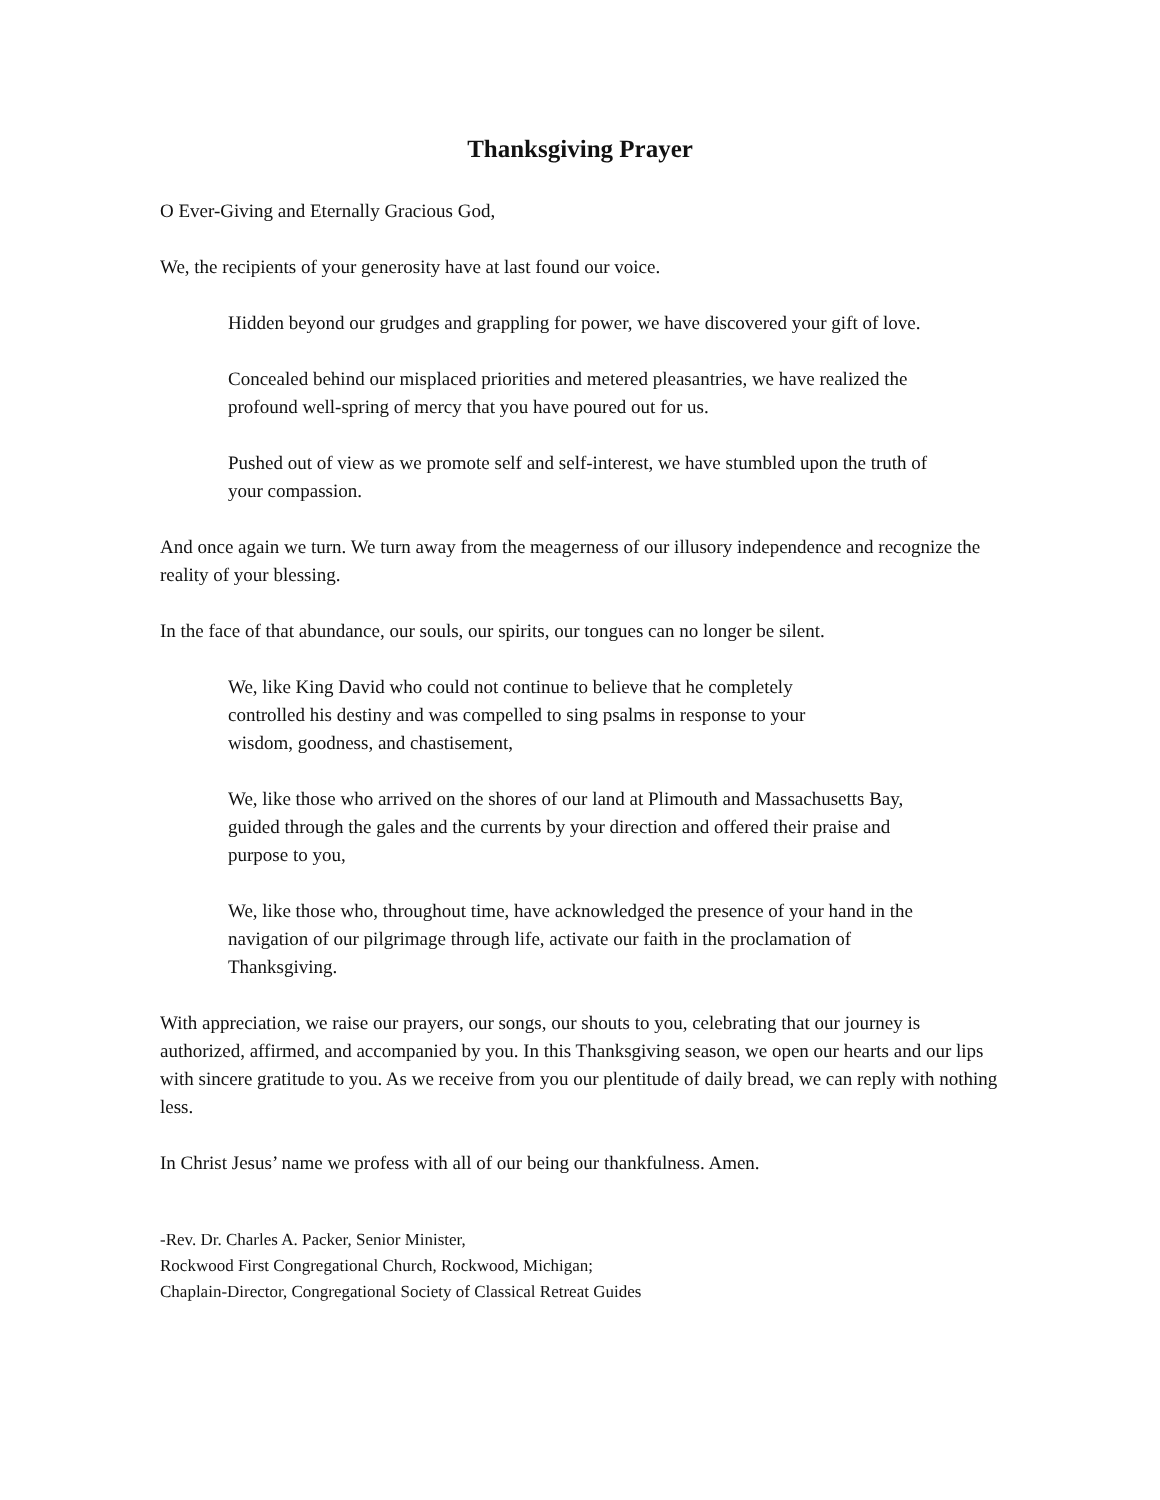Thanksgiving Prayer
O Ever-Giving and Eternally Gracious God,
We, the recipients of your generosity have at last found our voice.
Hidden beyond our grudges and grappling for power, we have discovered your gift of love.
Concealed behind our misplaced priorities and metered pleasantries, we have realized the profound well-spring of mercy that you have poured out for us.
Pushed out of view as we promote self and self-interest, we have stumbled upon the truth of your compassion.
And once again we turn. We turn away from the meagerness of our illusory independence and recognize the reality of your blessing.
In the face of that abundance, our souls, our spirits, our tongues can no longer be silent.
We, like King David who could not continue to believe that he completely controlled his destiny and was compelled to sing psalms in response to your wisdom, goodness, and chastisement,
We, like those who arrived on the shores of our land at Plimouth and Massachusetts Bay, guided through the gales and the currents by your direction and offered their praise and purpose to you,
We, like those who, throughout time, have acknowledged the presence of your hand in the navigation of our pilgrimage through life, activate our faith in the proclamation of Thanksgiving.
With appreciation, we raise our prayers, our songs, our shouts to you, celebrating that our journey is authorized, affirmed, and accompanied by you. In this Thanksgiving season, we open our hearts and our lips with sincere gratitude to you. As we receive from you our plentitude of daily bread, we can reply with nothing less.
In Christ Jesus’ name we profess with all of our being our thankfulness. Amen.
-Rev. Dr. Charles A. Packer, Senior Minister,
Rockwood First Congregational Church, Rockwood, Michigan;
Chaplain-Director, Congregational Society of Classical Retreat Guides